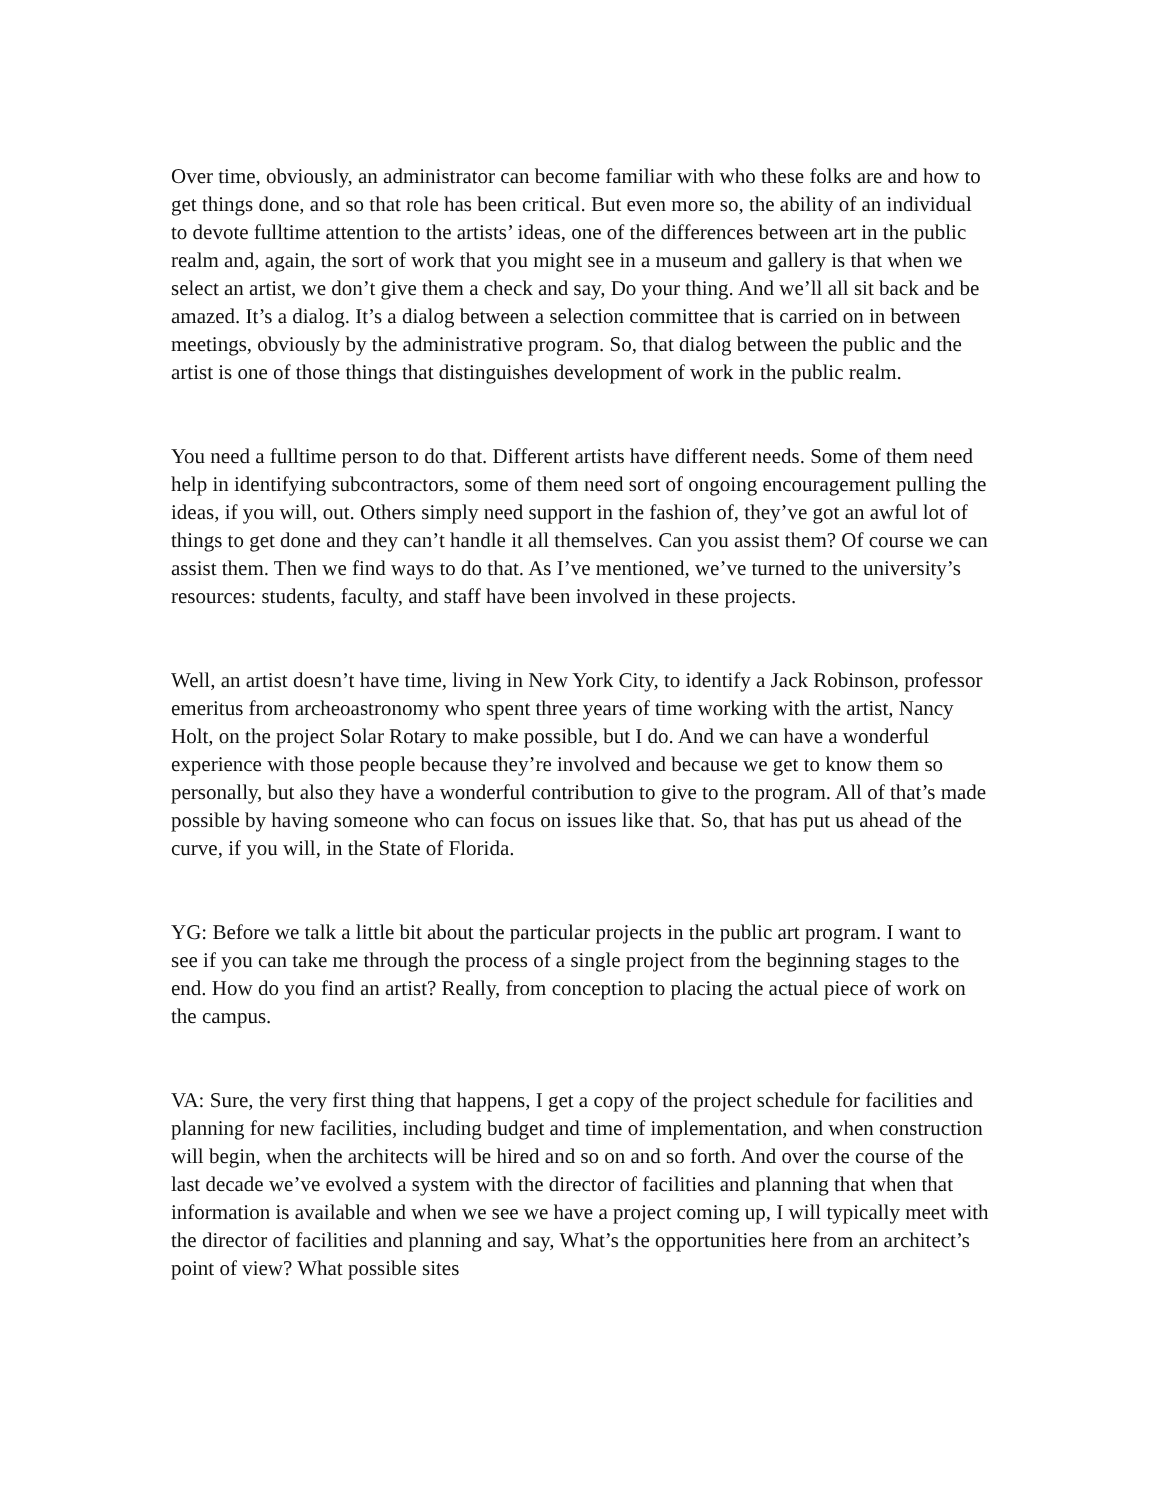Over time, obviously, an administrator can become familiar with who these folks are and how to get things done, and so that role has been critical. But even more so, the ability of an individual to devote fulltime attention to the artists’ ideas, one of the differences between art in the public realm and, again, the sort of work that you might see in a museum and gallery is that when we select an artist, we don’t give them a check and say, Do your thing. And we’ll all sit back and be amazed. It’s a dialog. It’s a dialog between a selection committee that is carried on in between meetings, obviously by the administrative program. So, that dialog between the public and the artist is one of those things that distinguishes development of work in the public realm.
You need a fulltime person to do that. Different artists have different needs. Some of them need help in identifying subcontractors, some of them need sort of ongoing encouragement pulling the ideas, if you will, out. Others simply need support in the fashion of, they’ve got an awful lot of things to get done and they can’t handle it all themselves. Can you assist them? Of course we can assist them. Then we find ways to do that. As I’ve mentioned, we’ve turned to the university’s resources: students, faculty, and staff have been involved in these projects.
Well, an artist doesn’t have time, living in New York City, to identify a Jack Robinson, professor emeritus from archeoastronomy who spent three years of time working with the artist, Nancy Holt, on the project Solar Rotary to make possible, but I do. And we can have a wonderful experience with those people because they’re involved and because we get to know them so personally, but also they have a wonderful contribution to give to the program. All of that’s made possible by having someone who can focus on issues like that. So, that has put us ahead of the curve, if you will, in the State of Florida.
YG: Before we talk a little bit about the particular projects in the public art program. I want to see if you can take me through the process of a single project from the beginning stages to the end. How do you find an artist? Really, from conception to placing the actual piece of work on the campus.
VA: Sure, the very first thing that happens, I get a copy of the project schedule for facilities and planning for new facilities, including budget and time of implementation, and when construction will begin, when the architects will be hired and so on and so forth. And over the course of the last decade we’ve evolved a system with the director of facilities and planning that when that information is available and when we see we have a project coming up, I will typically meet with the director of facilities and planning and say, What’s the opportunities here from an architect’s point of view? What possible sites